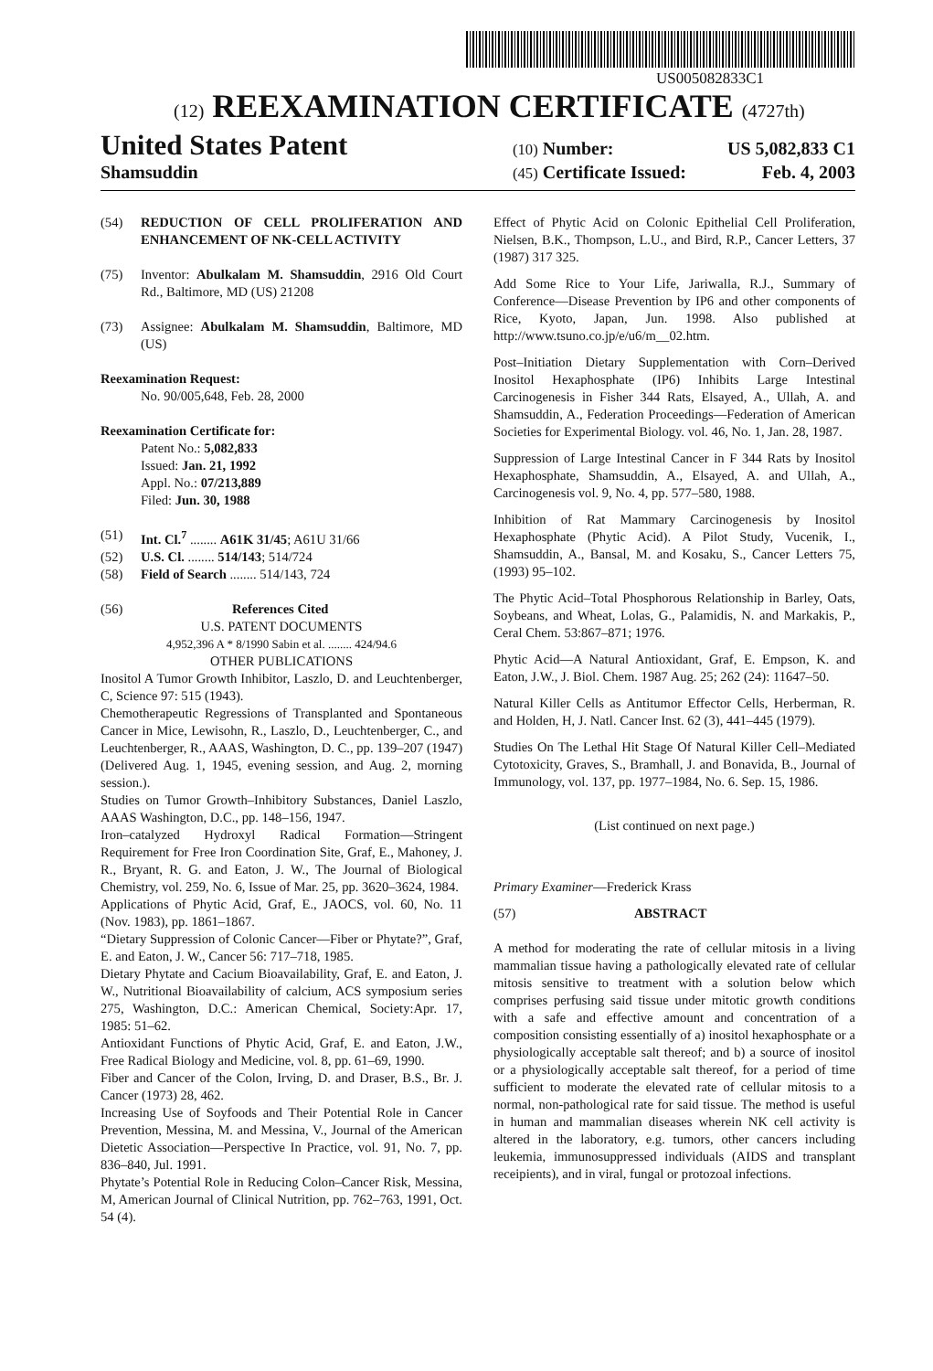US005082833C1
(12) REEXAMINATION CERTIFICATE (4727th)
United States Patent (10) Number: US 5,082,833 C1
Shamsuddin (45) Certificate Issued: Feb. 4, 2003
(54) REDUCTION OF CELL PROLIFERATION AND ENHANCEMENT OF NK-CELL ACTIVITY
(75) Inventor: Abulkalam M. Shamsuddin, 2916 Old Court Rd., Baltimore, MD (US) 21208
(73) Assignee: Abulkalam M. Shamsuddin, Baltimore, MD (US)
Reexamination Request:
No. 90/005,648, Feb. 28, 2000
Reexamination Certificate for:
Patent No.: 5,082,833
Issued: Jan. 21, 1992
Appl. No.: 07/213,889
Filed: Jun. 30, 1988
(51) Int. Cl.<sup>7</sup> ........ A61K 31/45; A61U 31/66
(52) U.S. Cl. ........ 514/143; 514/724
(58) Field of Search ........ 514/143, 724
(56) References Cited
U.S. PATENT DOCUMENTS
4,952,396 A * 8/1990 Sabin et al. ........ 424/94.6
OTHER PUBLICATIONS
Inositol A Tumor Growth Inhibitor, Laszlo, D. and Leuchtenberger, C, Science 97: 515 (1943).
Chemotherapeutic Regressions of Transplanted and Spontaneous Cancer in Mice, Lewisohn, R., Laszlo, D., Leuchtenberger, C., and Leuchtenberger, R., AAAS, Washington, D. C., pp. 139–207 (1947) (Delivered Aug. 1, 1945, evening session, and Aug. 2, morning session.).
Studies on Tumor Growth–Inhibitory Substances, Daniel Laszlo, AAAS Washington, D.C., pp. 148–156, 1947.
Iron–catalyzed Hydroxyl Radical Formation—Stringent Requirement for Free Iron Coordination Site, Graf, E., Mahoney, J. R., Bryant, R. G. and Eaton, J. W., The Journal of Biological Chemistry, vol. 259, No. 6, Issue of Mar. 25, pp. 3620–3624, 1984.
Applications of Phytic Acid, Graf, E., JAOCS, vol. 60, No. 11 (Nov. 1983), pp. 1861–1867.
“Dietary Suppression of Colonic Cancer—Fiber or Phytate?”, Graf, E. and Eaton, J. W., Cancer 56: 717–718, 1985.
Dietary Phytate and Cacium Bioavailability, Graf, E. and Eaton, J. W., Nutritional Bioavailability of calcium, ACS symposium series 275, Washington, D.C.: American Chemical, Society:Apr. 17, 1985: 51–62.
Antioxidant Functions of Phytic Acid, Graf, E. and Eaton, J.W., Free Radical Biology and Medicine, vol. 8, pp. 61–69, 1990.
Fiber and Cancer of the Colon, Irving, D. and Draser, B.S., Br. J. Cancer (1973) 28, 462.
Increasing Use of Soyfoods and Their Potential Role in Cancer Prevention, Messina, M. and Messina, V., Journal of the American Dietetic Association—Perspective In Practice, vol. 91, No. 7, pp. 836–840, Jul. 1991.
Phytate’s Potential Role in Reducing Colon–Cancer Risk, Messina, M, American Journal of Clinical Nutrition, pp. 762–763, 1991, Oct. 54 (4).
Effect of Phytic Acid on Colonic Epithelial Cell Proliferation, Nielsen, B.K., Thompson, L.U., and Bird, R.P., Cancer Letters, 37 (1987) 317 325.
Add Some Rice to Your Life, Jariwalla, R.J., Summary of Conference—Disease Prevention by IP6 and other components of Rice, Kyoto, Japan, Jun. 1998. Also published at http://www.tsuno.co.jp/e/u6/m__02.htm.
Post–Initiation Dietary Supplementation with Corn–Derived Inositol Hexaphosphate (IP6) Inhibits Large Intestinal Carcinogenesis in Fisher 344 Rats, Elsayed, A., Ullah, A. and Shamsuddin, A., Federation Proceedings—Federation of American Societies for Experimental Biology. vol. 46, No. 1, Jan. 28, 1987.
Suppression of Large Intestinal Cancer in F 344 Rats by Inositol Hexaphosphate, Shamsuddin, A., Elsayed, A. and Ullah, A., Carcinogenesis vol. 9, No. 4, pp. 577–580, 1988.
Inhibition of Rat Mammary Carcinogenesis by Inositol Hexaphosphate (Phytic Acid). A Pilot Study, Vucenik, I., Shamsuddin, A., Bansal, M. and Kosaku, S., Cancer Letters 75, (1993) 95–102.
The Phytic Acid–Total Phosphorous Relationship in Barley, Oats, Soybeans, and Wheat, Lolas, G., Palamidis, N. and Markakis, P., Ceral Chem. 53:867–871; 1976.
Phytic Acid—A Natural Antioxidant, Graf, E. Empson, K. and Eaton, J.W., J. Biol. Chem. 1987 Aug. 25; 262 (24): 11647–50.
Natural Killer Cells as Antitumor Effector Cells, Herberman, R. and Holden, H, J. Natl. Cancer Inst. 62 (3), 441–445 (1979).
Studies On The Lethal Hit Stage Of Natural Killer Cell–Mediated Cytotoxicity, Graves, S., Bramhall, J. and Bonavida, B., Journal of Immunology, vol. 137, pp. 1977–1984, No. 6. Sep. 15, 1986.
(List continued on next page.)
Primary Examiner—Frederick Krass
(57) ABSTRACT
A method for moderating the rate of cellular mitosis in a living mammalian tissue having a pathologically elevated rate of cellular mitosis sensitive to treatment with a solution below which comprises perfusing said tissue under mitotic growth conditions with a safe and effective amount and concentration of a composition consisting essentially of a) inositol hexaphosphate or a physiologically acceptable salt thereof; and b) a source of inositol or a physiologically acceptable salt thereof, for a period of time sufficient to moderate the elevated rate of cellular mitosis to a normal, non-pathological rate for said tissue. The method is useful in human and mammalian diseases wherein NK cell activity is altered in the laboratory, e.g. tumors, other cancers including leukemia, immunosuppressed individuals (AIDS and transplant receipients), and in viral, fungal or protozoal infections.